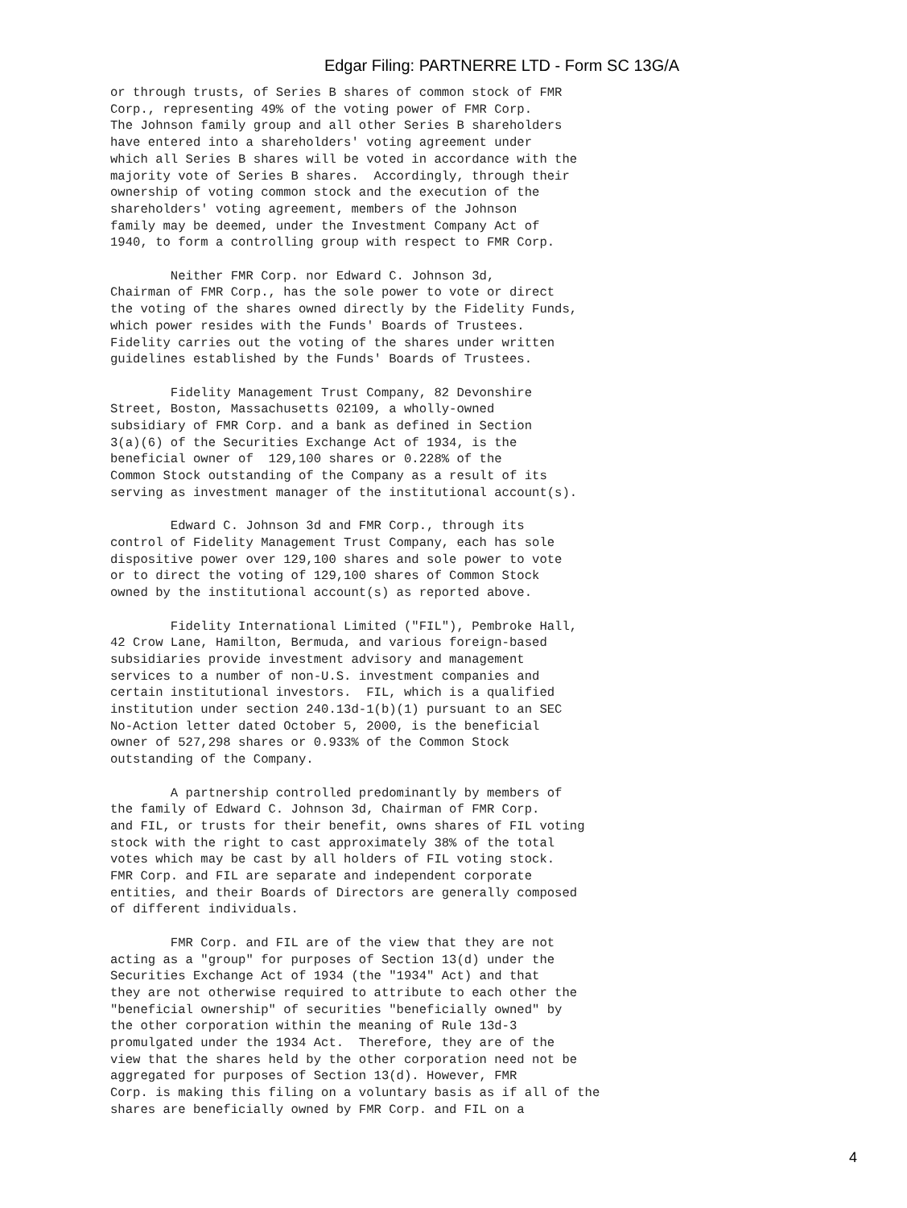Edgar Filing: PARTNERRE LTD - Form SC 13G/A
or through trusts, of Series B shares of common stock of FMR
Corp., representing 49% of the voting power of FMR Corp.
The Johnson family group and all other Series B shareholders
have entered into a shareholders' voting agreement under
which all Series B shares will be voted in accordance with the
majority vote of Series B shares.  Accordingly, through their
ownership of voting common stock and the execution of the
shareholders' voting agreement, members of the Johnson
family may be deemed, under the Investment Company Act of
1940, to form a controlling group with respect to FMR Corp.

        Neither FMR Corp. nor Edward C. Johnson 3d,
Chairman of FMR Corp., has the sole power to vote or direct
the voting of the shares owned directly by the Fidelity Funds,
which power resides with the Funds' Boards of Trustees.
Fidelity carries out the voting of the shares under written
guidelines established by the Funds' Boards of Trustees.

        Fidelity Management Trust Company, 82 Devonshire
Street, Boston, Massachusetts 02109, a wholly-owned
subsidiary of FMR Corp. and a bank as defined in Section
3(a)(6) of the Securities Exchange Act of 1934, is the
beneficial owner of  129,100 shares or 0.228% of the
Common Stock outstanding of the Company as a result of its
serving as investment manager of the institutional account(s).

        Edward C. Johnson 3d and FMR Corp., through its
control of Fidelity Management Trust Company, each has sole
dispositive power over 129,100 shares and sole power to vote
or to direct the voting of 129,100 shares of Common Stock
owned by the institutional account(s) as reported above.

        Fidelity International Limited ("FIL"), Pembroke Hall,
42 Crow Lane, Hamilton, Bermuda, and various foreign-based
subsidiaries provide investment advisory and management
services to a number of non-U.S. investment companies and
certain institutional investors.  FIL, which is a qualified
institution under section 240.13d-1(b)(1) pursuant to an SEC
No-Action letter dated October 5, 2000, is the beneficial
owner of 527,298 shares or 0.933% of the Common Stock
outstanding of the Company.

        A partnership controlled predominantly by members of
the family of Edward C. Johnson 3d, Chairman of FMR Corp.
and FIL, or trusts for their benefit, owns shares of FIL voting
stock with the right to cast approximately 38% of the total
votes which may be cast by all holders of FIL voting stock.
FMR Corp. and FIL are separate and independent corporate
entities, and their Boards of Directors are generally composed
of different individuals.

        FMR Corp. and FIL are of the view that they are not
acting as a "group" for purposes of Section 13(d) under the
Securities Exchange Act of 1934 (the "1934" Act) and that
they are not otherwise required to attribute to each other the
"beneficial ownership" of securities "beneficially owned" by
the other corporation within the meaning of Rule 13d-3
promulgated under the 1934 Act.  Therefore, they are of the
view that the shares held by the other corporation need not be
aggregated for purposes of Section 13(d). However, FMR
Corp. is making this filing on a voluntary basis as if all of the
shares are beneficially owned by FMR Corp. and FIL on a
4